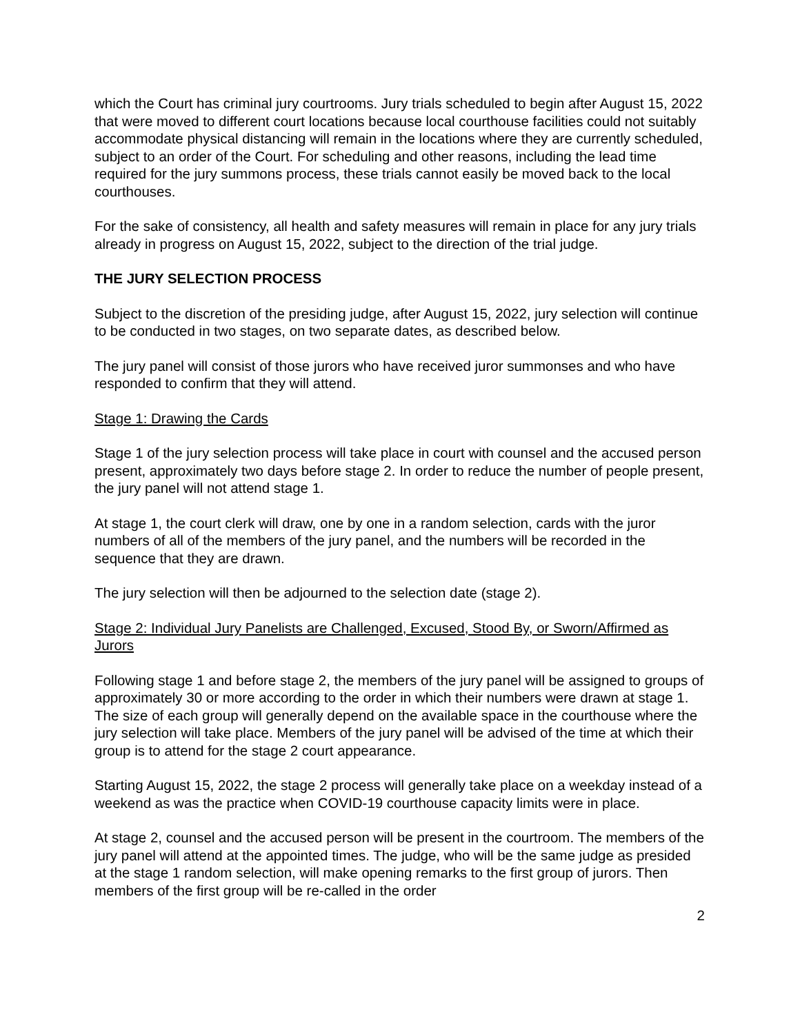which the Court has criminal jury courtrooms. Jury trials scheduled to begin after August 15, 2022 that were moved to different court locations because local courthouse facilities could not suitably accommodate physical distancing will remain in the locations where they are currently scheduled, subject to an order of the Court. For scheduling and other reasons, including the lead time required for the jury summons process, these trials cannot easily be moved back to the local courthouses.
For the sake of consistency, all health and safety measures will remain in place for any jury trials already in progress on August 15, 2022, subject to the direction of the trial judge.
THE JURY SELECTION PROCESS
Subject to the discretion of the presiding judge, after August 15, 2022, jury selection will continue to be conducted in two stages, on two separate dates, as described below.
The jury panel will consist of those jurors who have received juror summonses and who have responded to confirm that they will attend.
Stage 1: Drawing the Cards
Stage 1 of the jury selection process will take place in court with counsel and the accused person present, approximately two days before stage 2. In order to reduce the number of people present, the jury panel will not attend stage 1.
At stage 1, the court clerk will draw, one by one in a random selection, cards with the juror numbers of all of the members of the jury panel, and the numbers will be recorded in the sequence that they are drawn.
The jury selection will then be adjourned to the selection date (stage 2).
Stage 2: Individual Jury Panelists are Challenged, Excused, Stood By, or Sworn/Affirmed as Jurors
Following stage 1 and before stage 2, the members of the jury panel will be assigned to groups of approximately 30 or more according to the order in which their numbers were drawn at stage 1. The size of each group will generally depend on the available space in the courthouse where the jury selection will take place. Members of the jury panel will be advised of the time at which their group is to attend for the stage 2 court appearance.
Starting August 15, 2022, the stage 2 process will generally take place on a weekday instead of a weekend as was the practice when COVID-19 courthouse capacity limits were in place.
At stage 2, counsel and the accused person will be present in the courtroom. The members of the jury panel will attend at the appointed times. The judge, who will be the same judge as presided at the stage 1 random selection, will make opening remarks to the first group of jurors. Then members of the first group will be re-called in the order
2